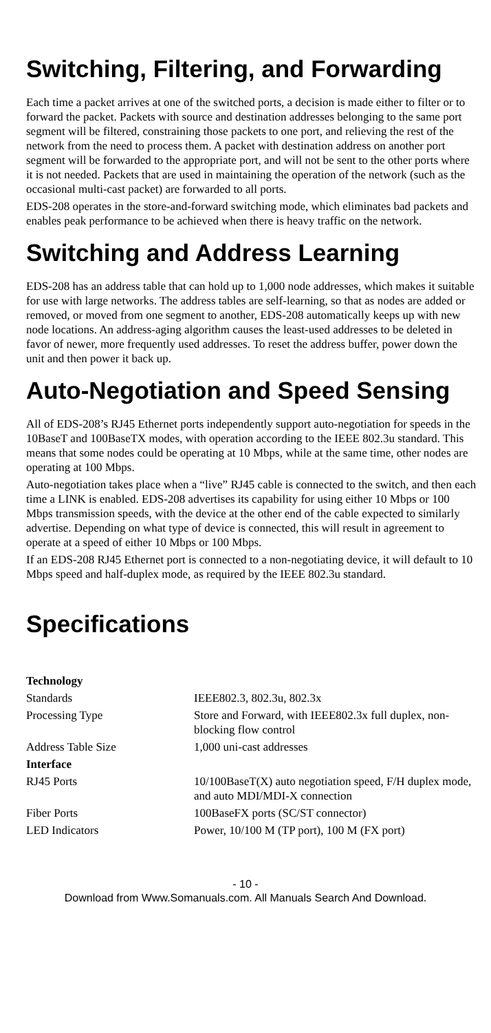Switching, Filtering, and Forwarding
Each time a packet arrives at one of the switched ports, a decision is made either to filter or to forward the packet. Packets with source and destination addresses belonging to the same port segment will be filtered, constraining those packets to one port, and relieving the rest of the network from the need to process them. A packet with destination address on another port segment will be forwarded to the appropriate port, and will not be sent to the other ports where it is not needed. Packets that are used in maintaining the operation of the network (such as the occasional multi-cast packet) are forwarded to all ports.
EDS-208 operates in the store-and-forward switching mode, which eliminates bad packets and enables peak performance to be achieved when there is heavy traffic on the network.
Switching and Address Learning
EDS-208 has an address table that can hold up to 1,000 node addresses, which makes it suitable for use with large networks. The address tables are self-learning, so that as nodes are added or removed, or moved from one segment to another, EDS-208 automatically keeps up with new node locations. An address-aging algorithm causes the least-used addresses to be deleted in favor of newer, more frequently used addresses. To reset the address buffer, power down the unit and then power it back up.
Auto-Negotiation and Speed Sensing
All of EDS-208’s RJ45 Ethernet ports independently support auto-negotiation for speeds in the 10BaseT and 100BaseTX modes, with operation according to the IEEE 802.3u standard. This means that some nodes could be operating at 10 Mbps, while at the same time, other nodes are operating at 100 Mbps.
Auto-negotiation takes place when a “live” RJ45 cable is connected to the switch, and then each time a LINK is enabled. EDS-208 advertises its capability for using either 10 Mbps or 100 Mbps transmission speeds, with the device at the other end of the cable expected to similarly advertise. Depending on what type of device is connected, this will result in agreement to operate at a speed of either 10 Mbps or 100 Mbps.
If an EDS-208 RJ45 Ethernet port is connected to a non-negotiating device, it will default to 10 Mbps speed and half-duplex mode, as required by the IEEE 802.3u standard.
Specifications
| Technology | |
| Standards | IEEE802.3, 802.3u, 802.3x |
| Processing Type | Store and Forward, with IEEE802.3x full duplex, non-blocking flow control |
| Address Table Size | 1,000 uni-cast addresses |
| Interface | |
| RJ45 Ports | 10/100BaseT(X) auto negotiation speed, F/H duplex mode, and auto MDI/MDI-X connection |
| Fiber Ports | 100BaseFX ports (SC/ST connector) |
| LED Indicators | Power, 10/100 M (TP port), 100 M (FX port) |
- 10 -
Download from Www.Somanuals.com. All Manuals Search And Download.